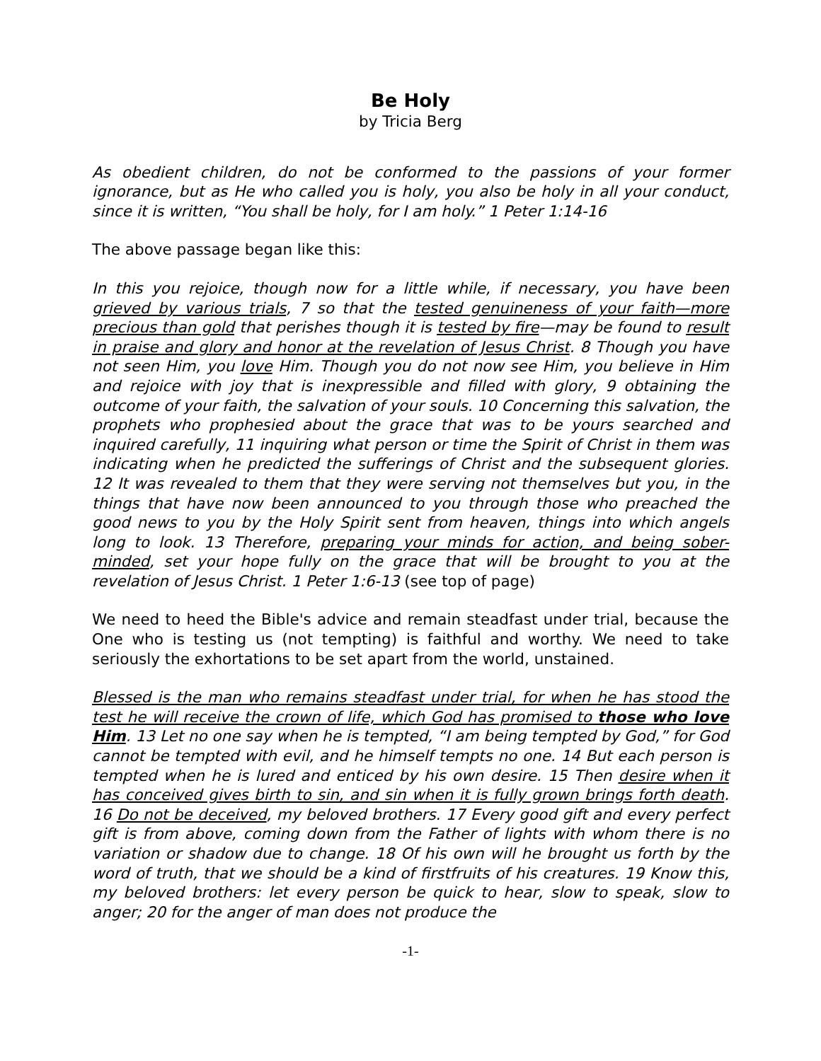Be Holy
by Tricia Berg
As obedient children, do not be conformed to the passions of your former ignorance, but as He who called you is holy, you also be holy in all your conduct, since it is written, “You shall be holy, for I am holy.” 1 Peter 1:14-16
The above passage began like this:
In this you rejoice, though now for a little while, if necessary, you have been grieved by various trials, 7 so that the tested genuineness of your faith—more precious than gold that perishes though it is tested by fire—may be found to result in praise and glory and honor at the revelation of Jesus Christ. 8 Though you have not seen Him, you love Him. Though you do not now see Him, you believe in Him and rejoice with joy that is inexpressible and filled with glory, 9 obtaining the outcome of your faith, the salvation of your souls. 10 Concerning this salvation, the prophets who prophesied about the grace that was to be yours searched and inquired carefully, 11 inquiring what person or time the Spirit of Christ in them was indicating when he predicted the sufferings of Christ and the subsequent glories. 12 It was revealed to them that they were serving not themselves but you, in the things that have now been announced to you through those who preached the good news to you by the Holy Spirit sent from heaven, things into which angels long to look. 13 Therefore, preparing your minds for action, and being sober-minded, set your hope fully on the grace that will be brought to you at the revelation of Jesus Christ. 1 Peter 1:6-13 (see top of page)
We need to heed the Bible's advice and remain steadfast under trial, because the One who is testing us (not tempting) is faithful and worthy. We need to take seriously the exhortations to be set apart from the world, unstained.
Blessed is the man who remains steadfast under trial, for when he has stood the test he will receive the crown of life, which God has promised to those who love Him. 13 Let no one say when he is tempted, “I am being tempted by God,” for God cannot be tempted with evil, and he himself tempts no one. 14 But each person is tempted when he is lured and enticed by his own desire. 15 Then desire when it has conceived gives birth to sin, and sin when it is fully grown brings forth death. 16 Do not be deceived, my beloved brothers. 17 Every good gift and every perfect gift is from above, coming down from the Father of lights with whom there is no variation or shadow due to change. 18 Of his own will he brought us forth by the word of truth, that we should be a kind of firstfruits of his creatures. 19 Know this, my beloved brothers: let every person be quick to hear, slow to speak, slow to anger; 20 for the anger of man does not produce the
-1-